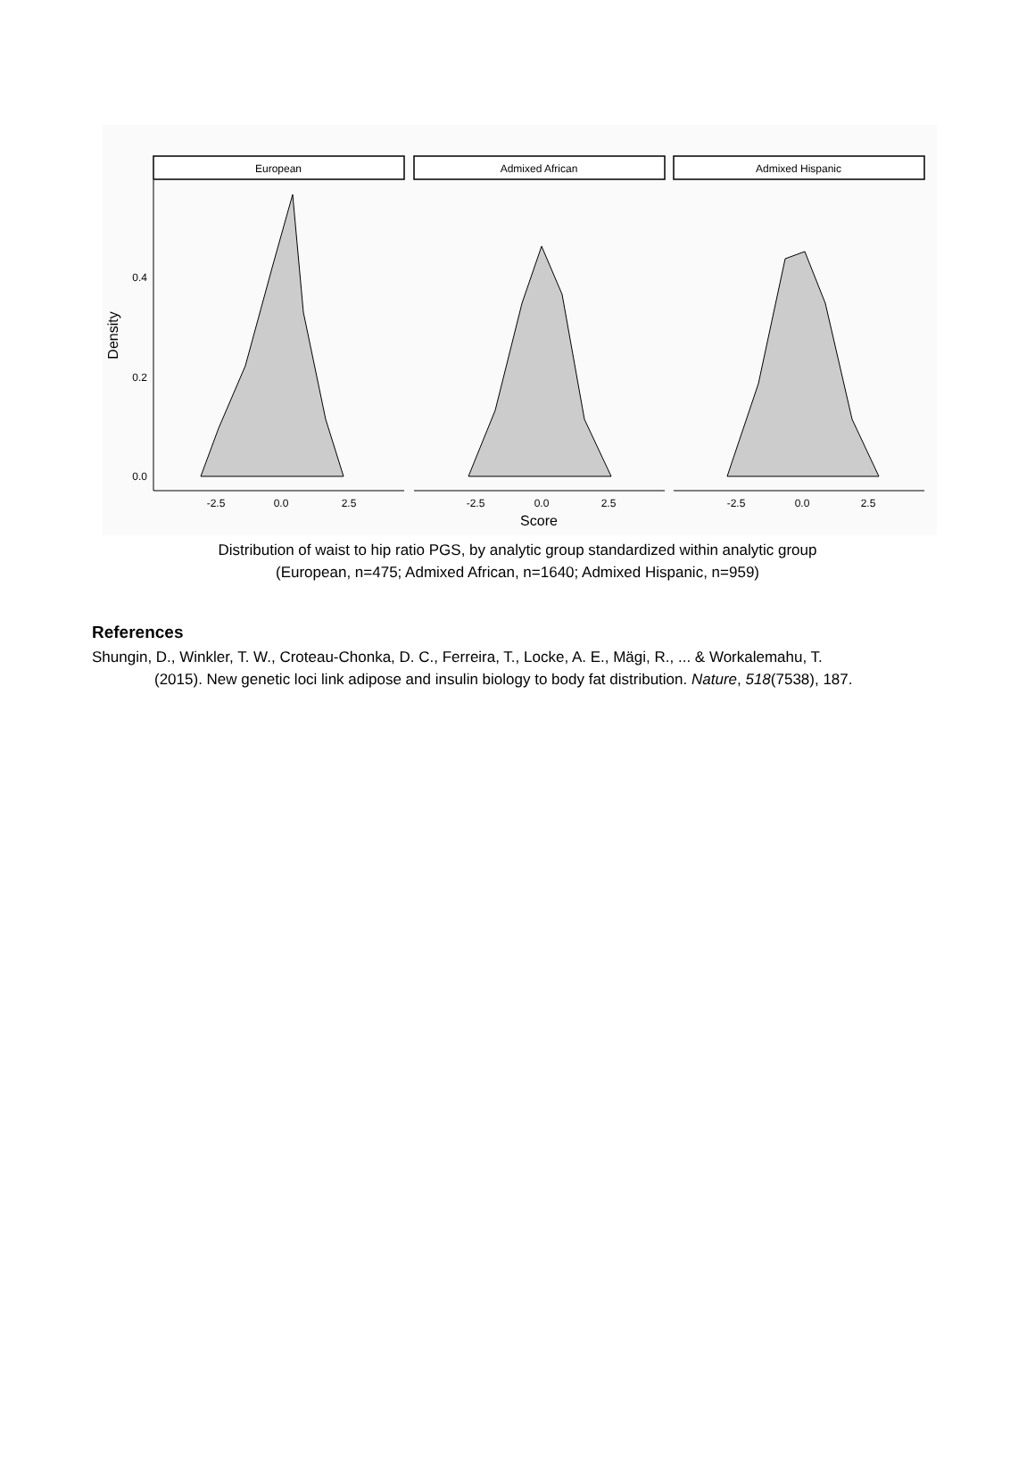European
Admixed African
Admixed Hispanic
0.0
0.2
0.4
Density
-2.5
0.0
2.5
-2.5
0.0
2.5
-2.5
0.0
2.5
Score
Distribution of waist to hip ratio PGS, by analytic group standardized within analytic group
(European, n=475; Admixed African, n=1640; Admixed Hispanic, n=959)
References
Shungin, D., Winkler, T. W., Croteau-Chonka, D. C., Ferreira, T., Locke, A. E., Mägi, R., ... & Workalemahu, T. (2015). New genetic loci link adipose and insulin biology to body fat distribution. Nature, 518(7538), 187.